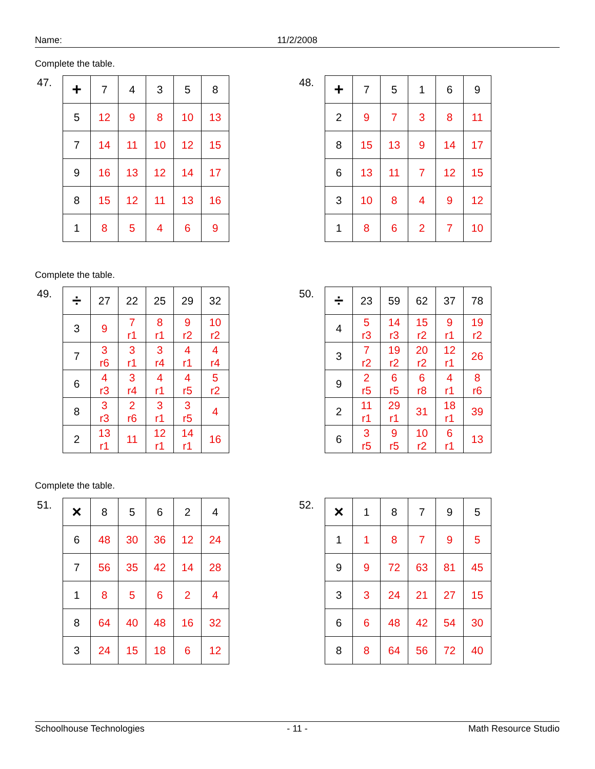Name: 11/2/2008
Complete the table.
47.
| + | 7 | 4 | 3 | 5 | 8 |
| --- | --- | --- | --- | --- | --- |
| 5 | 12 | 9 | 8 | 10 | 13 |
| 7 | 14 | 11 | 10 | 12 | 15 |
| 9 | 16 | 13 | 12 | 14 | 17 |
| 8 | 15 | 12 | 11 | 13 | 16 |
| 1 | 8 | 5 | 4 | 6 | 9 |
48.
| + | 7 | 5 | 1 | 6 | 9 |
| --- | --- | --- | --- | --- | --- |
| 2 | 9 | 7 | 3 | 8 | 11 |
| 8 | 15 | 13 | 9 | 14 | 17 |
| 6 | 13 | 11 | 7 | 12 | 15 |
| 3 | 10 | 8 | 4 | 9 | 12 |
| 1 | 8 | 6 | 2 | 7 | 10 |
Complete the table.
49.
| ÷ | 27 | 22 | 25 | 29 | 32 |
| --- | --- | --- | --- | --- | --- |
| 3 | 9 | 7 r1 | 8 r1 | 9 r2 | 10 r2 |
| 7 | 3 r6 | 3 r1 | 3 r4 | 4 r1 | 4 r4 |
| 6 | 4 r3 | 3 r4 | 4 r1 | 4 r5 | 5 r2 |
| 8 | 3 r3 | 2 r6 | 3 r1 | 3 r5 | 4 |
| 2 | 13 r1 | 11 | 12 r1 | 14 r1 | 16 |
50.
| ÷ | 23 | 59 | 62 | 37 | 78 |
| --- | --- | --- | --- | --- | --- |
| 4 | 5 r3 | 14 r3 | 15 r2 | 9 r1 | 19 r2 |
| 3 | 7 r2 | 19 r2 | 20 r2 | 12 r1 | 26 |
| 9 | 2 r5 | 6 r5 | 6 r8 | 4 r1 | 8 r6 |
| 2 | 11 r1 | 29 r1 | 31 | 18 r1 | 39 |
| 6 | 3 r5 | 9 r5 | 10 r2 | 6 r1 | 13 |
Complete the table.
51.
| × | 8 | 5 | 6 | 2 | 4 |
| --- | --- | --- | --- | --- | --- |
| 6 | 48 | 30 | 36 | 12 | 24 |
| 7 | 56 | 35 | 42 | 14 | 28 |
| 1 | 8 | 5 | 6 | 2 | 4 |
| 8 | 64 | 40 | 48 | 16 | 32 |
| 3 | 24 | 15 | 18 | 6 | 12 |
52.
| × | 1 | 8 | 7 | 9 | 5 |
| --- | --- | --- | --- | --- | --- |
| 1 | 1 | 8 | 7 | 9 | 5 |
| 9 | 9 | 72 | 63 | 81 | 45 |
| 3 | 3 | 24 | 21 | 27 | 15 |
| 6 | 6 | 48 | 42 | 54 | 30 |
| 8 | 8 | 64 | 56 | 72 | 40 |
Schoolhouse Technologies - 11 - Math Resource Studio